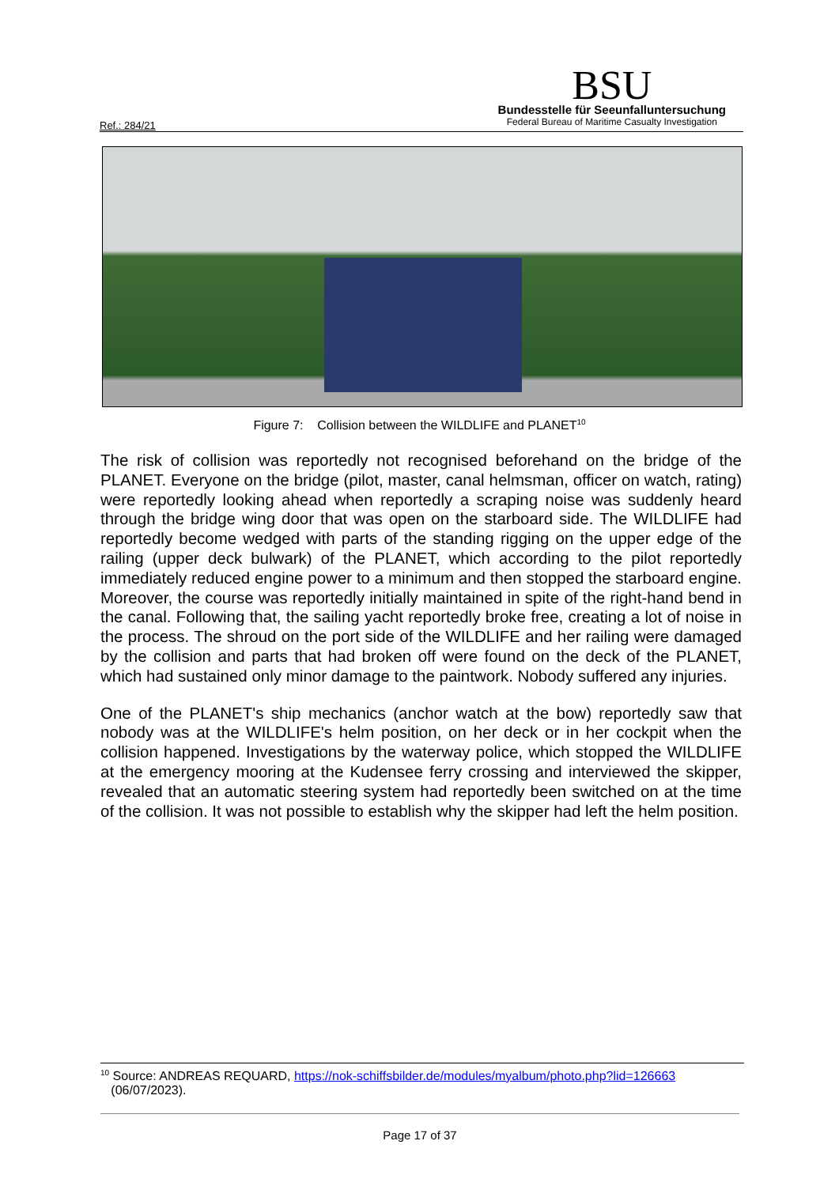Ref.: 284/21
BSU
Bundesstelle für Seeunfalluntersuchung
Federal Bureau of Maritime Casualty Investigation
Figure 7: Collision between the WILDLIFE and PLANET<sup>10</sup>
The risk of collision was reportedly not recognised beforehand on the bridge of the PLANET. Everyone on the bridge (pilot, master, canal helmsman, officer on watch, rating) were reportedly looking ahead when reportedly a scraping noise was suddenly heard through the bridge wing door that was open on the starboard side. The WILDLIFE had reportedly become wedged with parts of the standing rigging on the upper edge of the railing (upper deck bulwark) of the PLANET, which according to the pilot reportedly immediately reduced engine power to a minimum and then stopped the starboard engine. Moreover, the course was reportedly initially maintained in spite of the right-hand bend in the canal. Following that, the sailing yacht reportedly broke free, creating a lot of noise in the process. The shroud on the port side of the WILDLIFE and her railing were damaged by the collision and parts that had broken off were found on the deck of the PLANET, which had sustained only minor damage to the paintwork. Nobody suffered any injuries.
One of the PLANET's ship mechanics (anchor watch at the bow) reportedly saw that nobody was at the WILDLIFE's helm position, on her deck or in her cockpit when the collision happened. Investigations by the waterway police, which stopped the WILDLIFE at the emergency mooring at the Kudensee ferry crossing and interviewed the skipper, revealed that an automatic steering system had reportedly been switched on at the time of the collision. It was not possible to establish why the skipper had left the helm position.
<sup>10</sup> Source: ANDREAS REQUARD, https://nok-schiffsbilder.de/modules/myalbum/photo.php?lid=126663
(06/07/2023).
Page 17 of 37